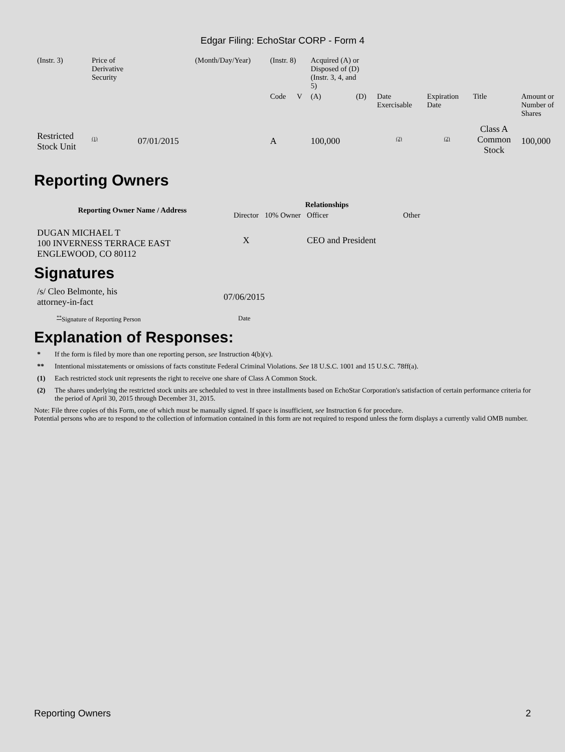Edgar Filing: EchoStar CORP - Form 4
| (Instr. 3) | Price of Derivative Security | | (Month/Day/Year) | (Instr. 8) | | Acquired (A) or Disposed of (D) (Instr. 3, 4, and 5) | | | | | |
| | | | | Code | V | (A) | (D) | Date Exercisable | Expiration Date | Title | Amount or Number of Shares |
| Restricted Stock Unit | <sup>(1)</sup> | 07/01/2015 | | A | | 100,000 | | <sup>(2)</sup> | <sup>(2)</sup> | Class A Common Stock | 100,000 |
Reporting Owners
| Reporting Owner Name / Address | Relationships | | | |
| --- | --- | --- | --- | --- |
| | Director | 10% Owner | Officer | Other |
| DUGAN MICHAEL T 100 INVERNESS TERRACE EAST ENGLEWOOD, CO 80112 | X | | CEO and President | |
Signatures
| /s/ Cleo Belmonte, his attorney-in-fact | 07/06/2015 |
| <sup>**</sup> Signature of Reporting Person | Date |
Explanation of Responses:
* If the form is filed by more than one reporting person, see Instruction 4(b)(v).
** Intentional misstatements or omissions of facts constitute Federal Criminal Violations. See 18 U.S.C. 1001 and 15 U.S.C. 78ff(a).
(1) Each restricted stock unit represents the right to receive one share of Class A Common Stock.
(2) The shares underlying the restricted stock units are scheduled to vest in three installments based on EchoStar Corporation's satisfaction of certain performance criteria for the period of April 30, 2015 through December 31, 2015.
Note: File three copies of this Form, one of which must be manually signed. If space is insufficient, see Instruction 6 for procedure.
Potential persons who are to respond to the collection of information contained in this form are not required to respond unless the form displays a currently valid OMB number.
Reporting Owners 2